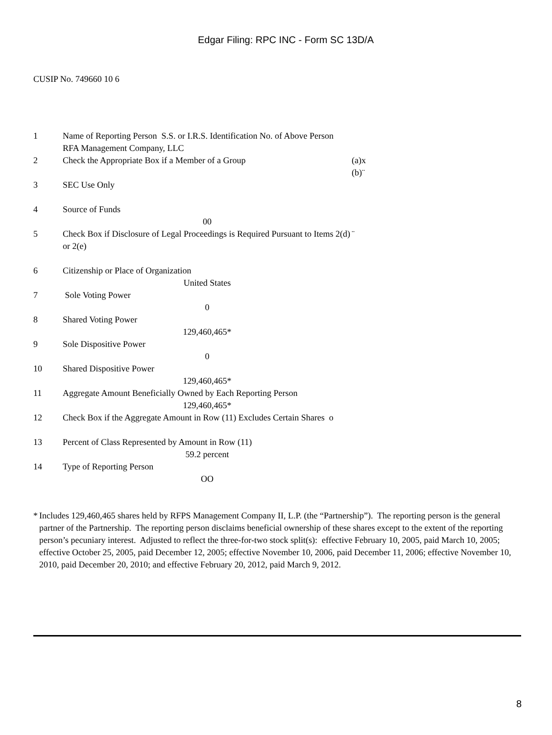Edgar Filing: RPC INC - Form SC 13D/A
CUSIP No. 749660 10 6
| 1 | Name of Reporting Person S.S. or I.R.S. Identification No. of Above Person RFA Management Company, LLC | |
| 2 | Check the Appropriate Box if a Member of a Group | (a)x (b)¨ |
| 3 | SEC Use Only | |
| 4 | Source of Funds | |
| | 00 | |
| 5 | Check Box if Disclosure of Legal Proceedings is Required Pursuant to Items 2(d) or 2(e) | ¨ |
| 6 | Citizenship or Place of Organization | |
| | United States | |
| 7 | Sole Voting Power | |
| | 0 | |
| 8 | Shared Voting Power | |
| | 129,460,465* | |
| 9 | Sole Dispositive Power | |
| | 0 | |
| 10 | Shared Dispositive Power | |
| | 129,460,465* | |
| 11 | Aggregate Amount Beneficially Owned by Each Reporting Person | |
| | 129,460,465* | |
| 12 | Check Box if the Aggregate Amount in Row (11) Excludes Certain Shares o | |
| 13 | Percent of Class Represented by Amount in Row (11) | |
| | 59.2 percent | |
| 14 | Type of Reporting Person | |
| | OO | |
* Includes 129,460,465 shares held by RFPS Management Company II, L.P. (the “Partnership”). The reporting person is the general partner of the Partnership. The reporting person disclaims beneficial ownership of these shares except to the extent of the reporting person’s pecuniary interest. Adjusted to reflect the three-for-two stock split(s): effective February 10, 2005, paid March 10, 2005; effective October 25, 2005, paid December 12, 2005; effective November 10, 2006, paid December 11, 2006; effective November 10, 2010, paid December 20, 2010; and effective February 20, 2012, paid March 9, 2012.
8